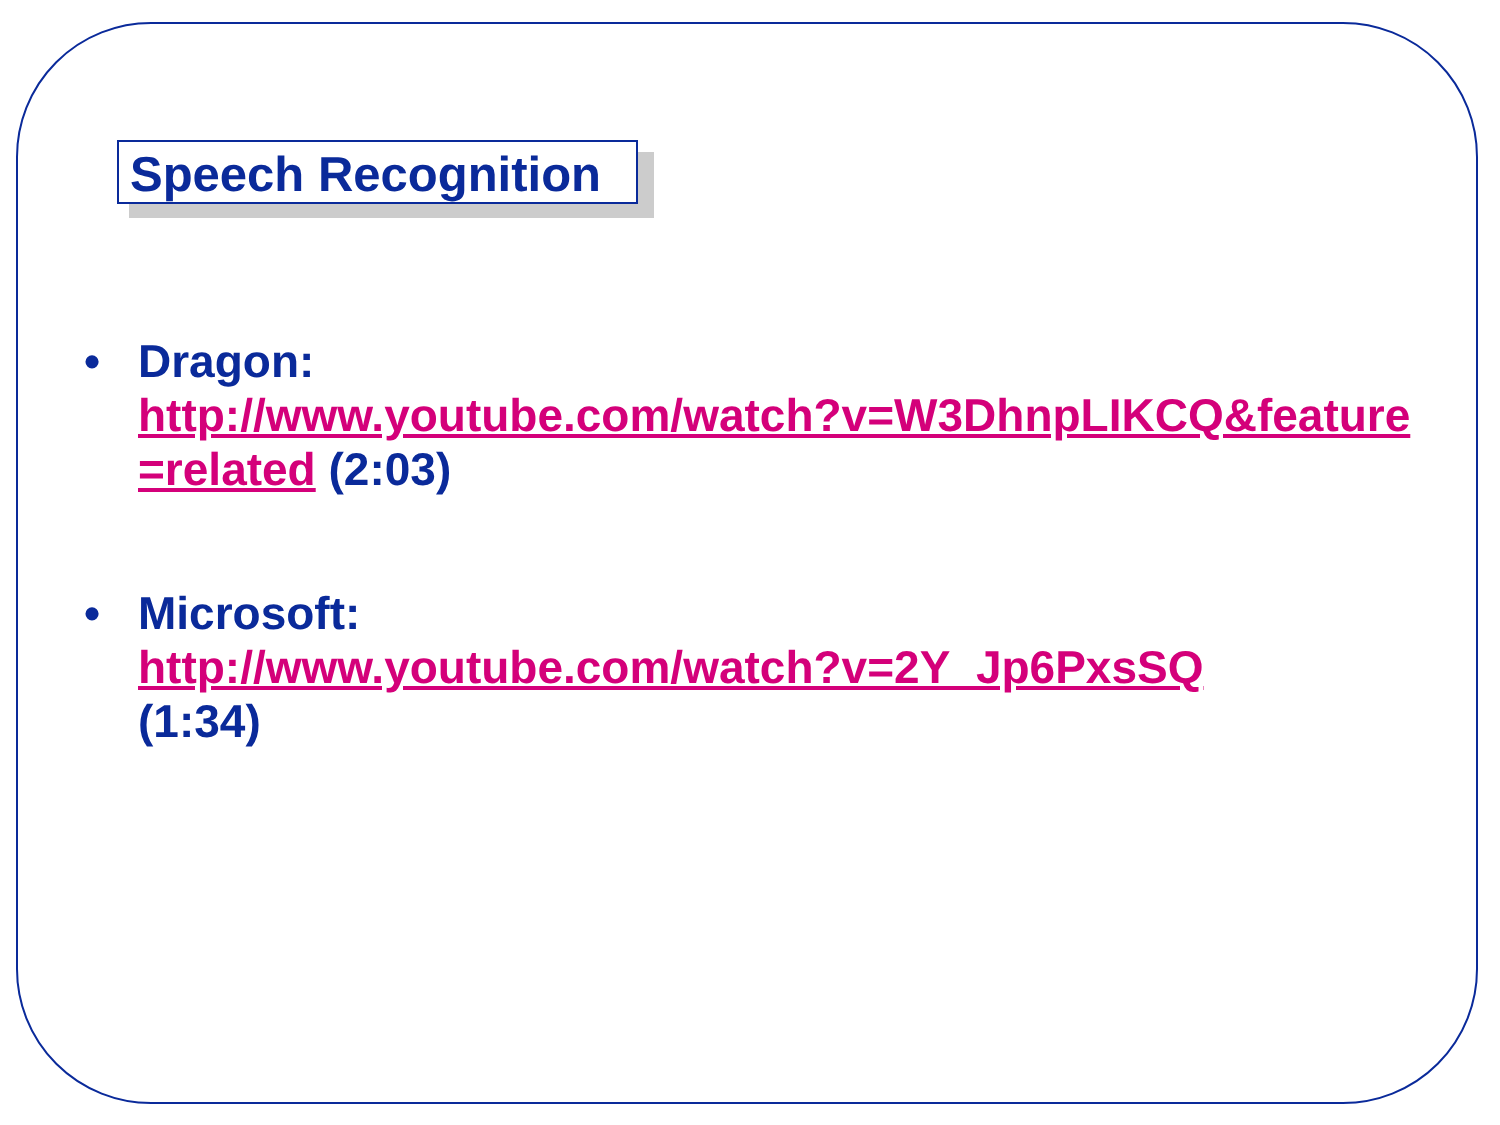Speech Recognition
• Dragon:
http://www.youtube.com/watch?v=W3DhnpLIKCQ&feature=related (2:03)
• Microsoft:
http://www.youtube.com/watch?v=2Y_Jp6PxsSQ
(1:34)